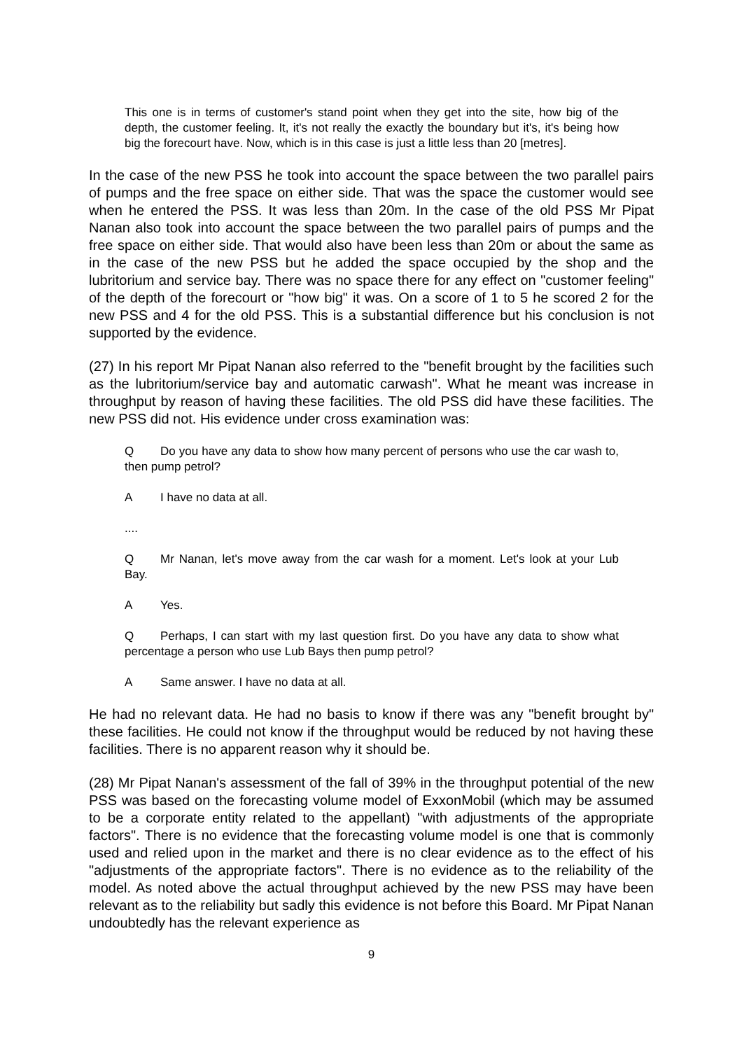This one is in terms of customer's stand point when they get into the site, how big of the depth, the customer feeling. It, it's not really the exactly the boundary but it's, it's being how big the forecourt have. Now, which is in this case is just a little less than 20 [metres].
In the case of the new PSS he took into account the space between the two parallel pairs of pumps and the free space on either side. That was the space the customer would see when he entered the PSS. It was less than 20m. In the case of the old PSS Mr Pipat Nanan also took into account the space between the two parallel pairs of pumps and the free space on either side. That would also have been less than 20m or about the same as in the case of the new PSS but he added the space occupied by the shop and the lubritorium and service bay. There was no space there for any effect on "customer feeling" of the depth of the forecourt or "how big" it was. On a score of 1 to 5 he scored 2 for the new PSS and 4 for the old PSS. This is a substantial difference but his conclusion is not supported by the evidence.
(27) In his report Mr Pipat Nanan also referred to the "benefit brought by the facilities such as the lubritorium/service bay and automatic carwash". What he meant was increase in throughput by reason of having these facilities. The old PSS did have these facilities. The new PSS did not. His evidence under cross examination was:
Q Do you have any data to show how many percent of persons who use the car wash to, then pump petrol?
A I have no data at all.
....
Q Mr Nanan, let's move away from the car wash for a moment. Let's look at your Lub Bay.
A Yes.
Q Perhaps, I can start with my last question first. Do you have any data to show what percentage a person who use Lub Bays then pump petrol?
A Same answer. I have no data at all.
He had no relevant data. He had no basis to know if there was any "benefit brought by" these facilities. He could not know if the throughput would be reduced by not having these facilities. There is no apparent reason why it should be.
(28) Mr Pipat Nanan's assessment of the fall of 39% in the throughput potential of the new PSS was based on the forecasting volume model of ExxonMobil (which may be assumed to be a corporate entity related to the appellant) "with adjustments of the appropriate factors". There is no evidence that the forecasting volume model is one that is commonly used and relied upon in the market and there is no clear evidence as to the effect of his "adjustments of the appropriate factors". There is no evidence as to the reliability of the model. As noted above the actual throughput achieved by the new PSS may have been relevant as to the reliability but sadly this evidence is not before this Board. Mr Pipat Nanan undoubtedly has the relevant experience as
9